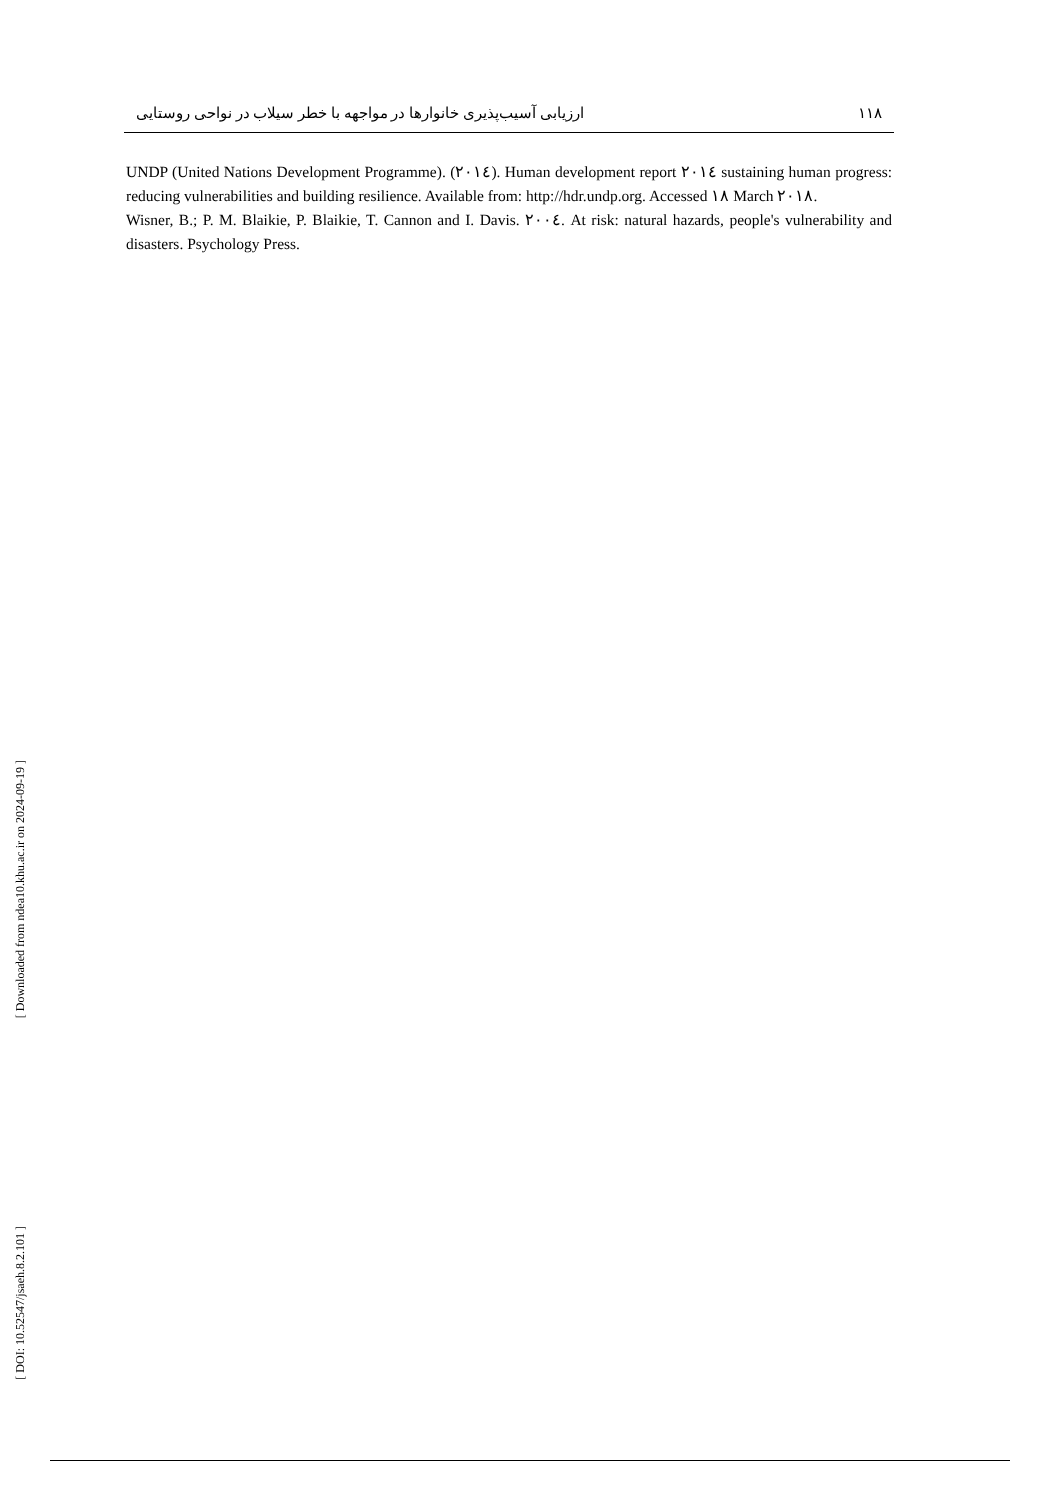ارزیابی آسیب‌پذیری خانوارها در مواجهه با خطر سیلاب در نواحی روستایی ۱۱۸
UNDP (United Nations Development Programme). (۲۰۱٤). Human development report ۲۰۱٤ sustaining human progress: reducing vulnerabilities and building resilience. Available from: http://hdr.undp.org. Accessed ۱۸ March ۲۰۱۸.
Wisner, B.; P. M. Blaikie, P. Blaikie, T. Cannon and I. Davis. ۲۰۰٤. At risk: natural hazards, people's vulnerability and disasters. Psychology Press.
[ Downloaded from ndea10.khu.ac.ir on 2024-09-19 ]
[ DOI: 10.52547/jsaeh.8.2.101 ]